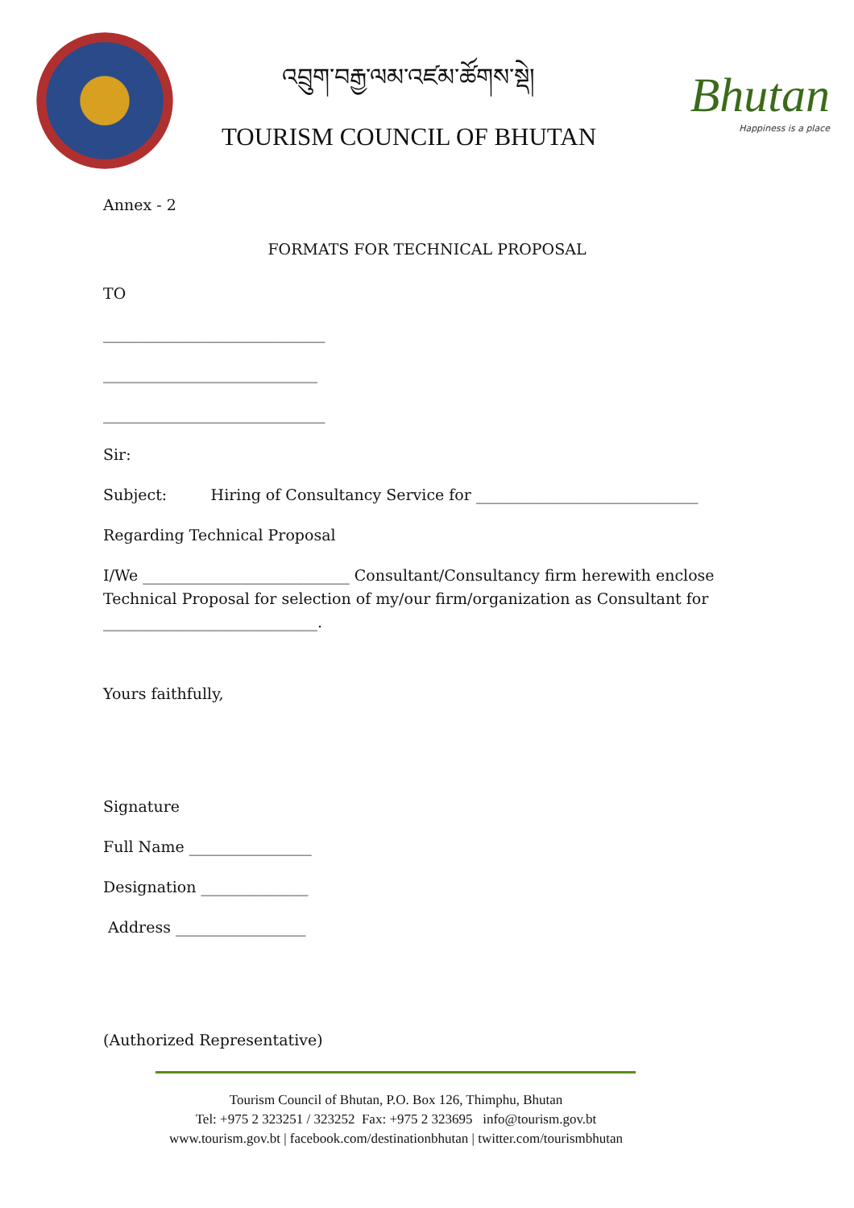འབྲུག་བརྒྱ་ལམ་འཛམ་ཚོགས་སྡེ།
TOURISM COUNCIL OF BHUTAN
Bhutan
Happiness is a place
Annex - 2
FORMATS FOR TECHNICAL PROPOSAL
TO
_____________________________
____________________________
_____________________________
Sir:
Subject: Hiring of Consultancy Service for _____________________________
Regarding Technical Proposal
I/We ___________________________ Consultant/Consultancy firm herewith enclose Technical Proposal for selection of my/our firm/organization as Consultant for ____________________________.
Yours faithfully,
Signature
Full Name ________________
Designation ______________
Address _________________
(Authorized Representative)
Tourism Council of Bhutan, P.O. Box 126, Thimphu, Bhutan
Tel: +975 2 323251 / 323252 Fax: +975 2 323695 info@tourism.gov.bt
www.tourism.gov.bt | facebook.com/destinationbhutan | twitter.com/tourismbhutan